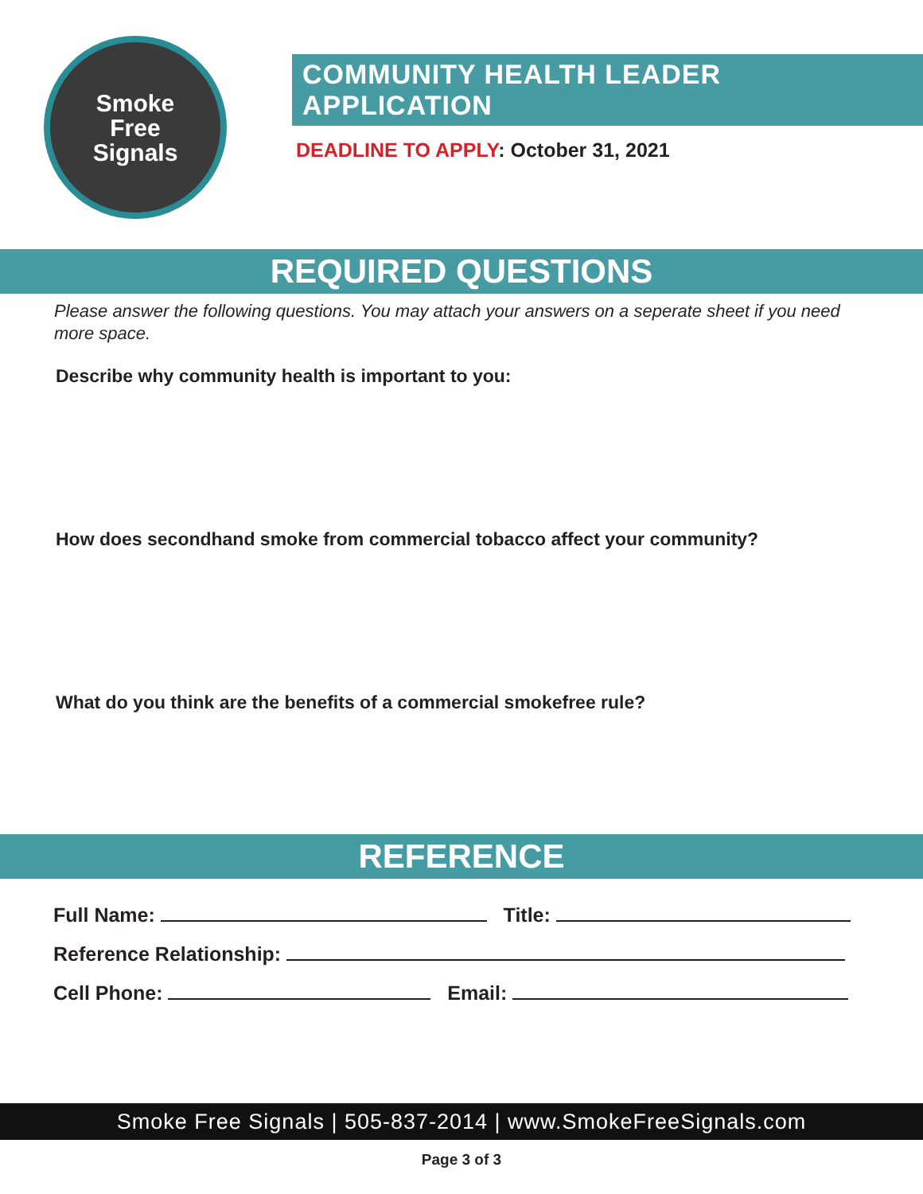Smoke
Free
Signals
COMMUNITY HEALTH LEADER APPLICATION
DEADLINE TO APPLY: October 31, 2021
REQUIRED QUESTIONS
Please answer the following questions. You may attach your answers on a seperate sheet if you need more space.
Describe why community health is important to you:
How does secondhand smoke from commercial tobacco affect your community?
What do you think are the benefits of a commercial smokefree rule?
REFERENCE
Full Name: Title:
Reference Relationship:
Cell Phone: Email:
Smoke Free Signals | 505-837-2014 | www.SmokeFreeSignals.com
Page 3 of 3